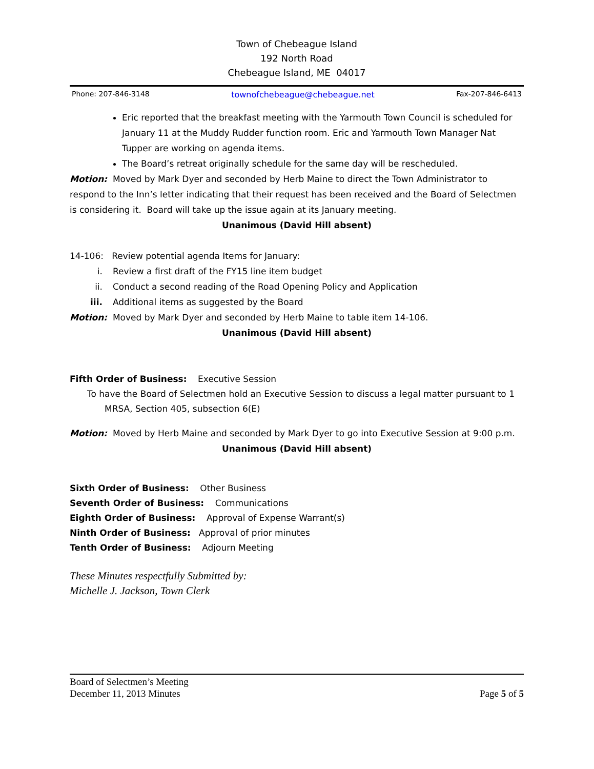Town of Chebeague Island
192 North Road
Chebeague Island, ME 04017
Phone: 207-846-3148 townofchebeague@chebeague.net Fax-207-846-6413
Eric reported that the breakfast meeting with the Yarmouth Town Council is scheduled for January 11 at the Muddy Rudder function room. Eric and Yarmouth Town Manager Nat Tupper are working on agenda items.
The Board’s retreat originally schedule for the same day will be rescheduled.
Motion: Moved by Mark Dyer and seconded by Herb Maine to direct the Town Administrator to respond to the Inn’s letter indicating that their request has been received and the Board of Selectmen is considering it. Board will take up the issue again at its January meeting.
Unanimous (David Hill absent)
14-106: Review potential agenda Items for January:
i. Review a first draft of the FY15 line item budget
ii. Conduct a second reading of the Road Opening Policy and Application
iii. Additional items as suggested by the Board
Motion: Moved by Mark Dyer and seconded by Herb Maine to table item 14-106.
Unanimous (David Hill absent)
Fifth Order of Business: Executive Session
To have the Board of Selectmen hold an Executive Session to discuss a legal matter pursuant to 1 MRSA, Section 405, subsection 6(E)
Motion: Moved by Herb Maine and seconded by Mark Dyer to go into Executive Session at 9:00 p.m.
Unanimous (David Hill absent)
Sixth Order of Business: Other Business
Seventh Order of Business: Communications
Eighth Order of Business: Approval of Expense Warrant(s)
Ninth Order of Business: Approval of prior minutes
Tenth Order of Business: Adjourn Meeting
These Minutes respectfully Submitted by:
Michelle J. Jackson, Town Clerk
Board of Selectmen’s Meeting
December 11, 2013 Minutes Page 5 of 5